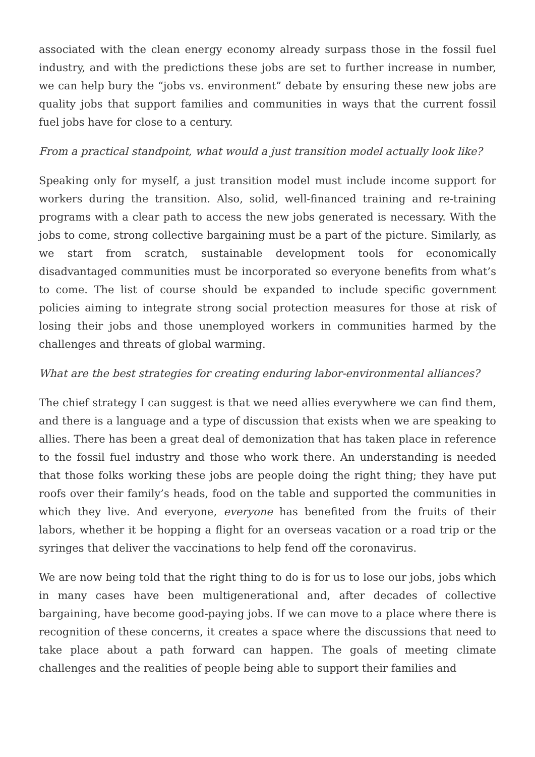associated with the clean energy economy already surpass those in the fossil fuel industry, and with the predictions these jobs are set to further increase in number, we can help bury the “jobs vs. environment” debate by ensuring these new jobs are quality jobs that support families and communities in ways that the current fossil fuel jobs have for close to a century.
From a practical standpoint, what would a just transition model actually look like?
Speaking only for myself, a just transition model must include income support for workers during the transition. Also, solid, well-financed training and re-training programs with a clear path to access the new jobs generated is necessary. With the jobs to come, strong collective bargaining must be a part of the picture. Similarly, as we start from scratch, sustainable development tools for economically disadvantaged communities must be incorporated so everyone benefits from what’s to come. The list of course should be expanded to include specific government policies aiming to integrate strong social protection measures for those at risk of losing their jobs and those unemployed workers in communities harmed by the challenges and threats of global warming.
What are the best strategies for creating enduring labor-environmental alliances?
The chief strategy I can suggest is that we need allies everywhere we can find them, and there is a language and a type of discussion that exists when we are speaking to allies. There has been a great deal of demonization that has taken place in reference to the fossil fuel industry and those who work there. An understanding is needed that those folks working these jobs are people doing the right thing; they have put roofs over their family’s heads, food on the table and supported the communities in which they live. And everyone, everyone has benefited from the fruits of their labors, whether it be hopping a flight for an overseas vacation or a road trip or the syringes that deliver the vaccinations to help fend off the coronavirus.
We are now being told that the right thing to do is for us to lose our jobs, jobs which in many cases have been multigenerational and, after decades of collective bargaining, have become good-paying jobs. If we can move to a place where there is recognition of these concerns, it creates a space where the discussions that need to take place about a path forward can happen. The goals of meeting climate challenges and the realities of people being able to support their families and